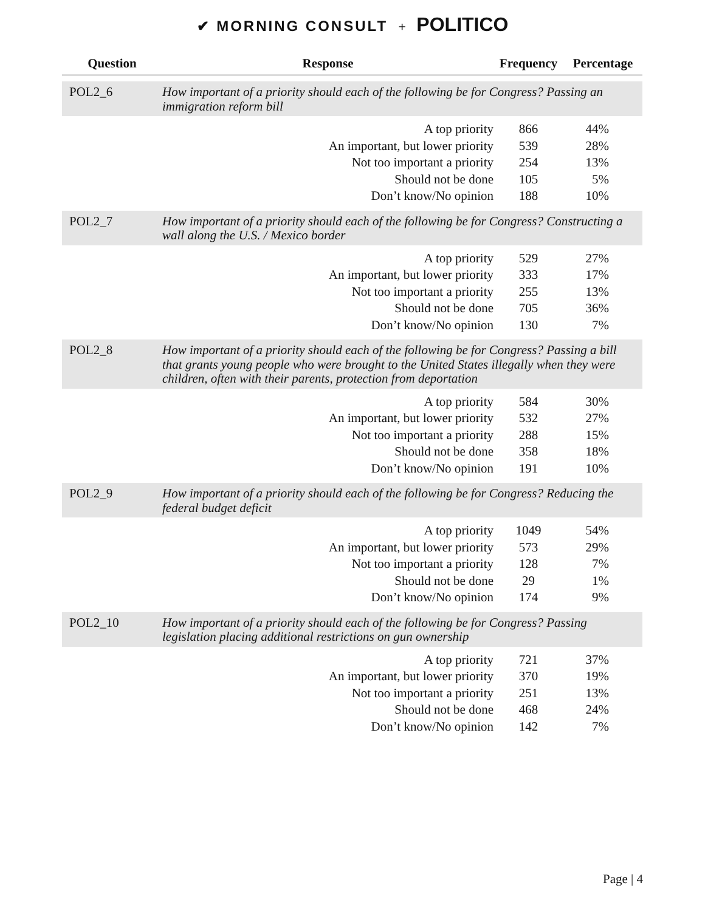✔ MORNING CONSULT + POLITICO
| Question | Response | Frequency | Percentage |
| --- | --- | --- | --- |
| POL2_6 | How important of a priority should each of the following be for Congress? Passing an immigration reform bill | | |
| | A top priority | 866 | 44% |
| | An important, but lower priority | 539 | 28% |
| | Not too important a priority | 254 | 13% |
| | Should not be done | 105 | 5% |
| | Don’t know/No opinion | 188 | 10% |
| POL2_7 | How important of a priority should each of the following be for Congress? Constructing a wall along the U.S. / Mexico border | | |
| | A top priority | 529 | 27% |
| | An important, but lower priority | 333 | 17% |
| | Not too important a priority | 255 | 13% |
| | Should not be done | 705 | 36% |
| | Don’t know/No opinion | 130 | 7% |
| POL2_8 | How important of a priority should each of the following be for Congress? Passing a bill that grants young people who were brought to the United States illegally when they were children, often with their parents, protection from deportation | | |
| | A top priority | 584 | 30% |
| | An important, but lower priority | 532 | 27% |
| | Not too important a priority | 288 | 15% |
| | Should not be done | 358 | 18% |
| | Don’t know/No opinion | 191 | 10% |
| POL2_9 | How important of a priority should each of the following be for Congress? Reducing the federal budget deficit | | |
| | A top priority | 1049 | 54% |
| | An important, but lower priority | 573 | 29% |
| | Not too important a priority | 128 | 7% |
| | Should not be done | 29 | 1% |
| | Don’t know/No opinion | 174 | 9% |
| POL2_10 | How important of a priority should each of the following be for Congress? Passing legislation placing additional restrictions on gun ownership | | |
| | A top priority | 721 | 37% |
| | An important, but lower priority | 370 | 19% |
| | Not too important a priority | 251 | 13% |
| | Should not be done | 468 | 24% |
| | Don’t know/No opinion | 142 | 7% |
Page | 4